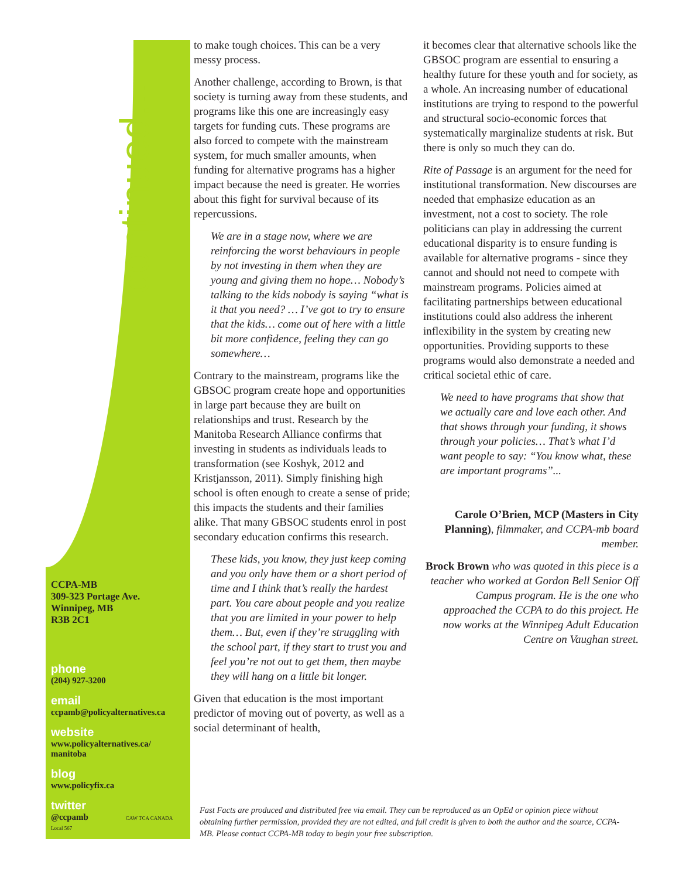continued...
CCPA-MB
309-323 Portage Ave.
Winnipeg, MB
R3B 2C1
phone
(204) 927-3200
email
ccpamb@policyalternatives.ca
website
www.policyalternatives.ca/
manitoba
blog
www.policyfix.ca
twitter
@ccpamb CAW TCA CANADA Local 567
to make tough choices. This can be a very messy process.
Another challenge, according to Brown, is that society is turning away from these students, and programs like this one are increasingly easy targets for funding cuts. These programs are also forced to compete with the mainstream system, for much smaller amounts, when funding for alternative programs has a higher impact because the need is greater. He worries about this fight for survival because of its repercussions.
We are in a stage now, where we are reinforcing the worst behaviours in people by not investing in them when they are young and giving them no hope… Nobody’s talking to the kids nobody is saying “what is it that you need? … I’ve got to try to ensure that the kids… come out of here with a little bit more confidence, feeling they can go somewhere…
Contrary to the mainstream, programs like the GBSOC program create hope and opportunities in large part because they are built on relationships and trust. Research by the Manitoba Research Alliance confirms that investing in students as individuals leads to transformation (see Koshyk, 2012 and Kristjansson, 2011). Simply finishing high school is often enough to create a sense of pride; this impacts the students and their families alike. That many GBSOC students enrol in post secondary education confirms this research.
These kids, you know, they just keep coming and you only have them or a short period of time and I think that’s really the hardest part. You care about people and you realize that you are limited in your power to help them… But, even if they’re struggling with the school part, if they start to trust you and feel you’re not out to get them, then maybe they will hang on a little bit longer.
Given that education is the most important predictor of moving out of poverty, as well as a social determinant of health,
it becomes clear that alternative schools like the GBSOC program are essential to ensuring a healthy future for these youth and for society, as a whole. An increasing number of educational institutions are trying to respond to the powerful and structural socio-economic forces that systematically marginalize students at risk. But there is only so much they can do.
Rite of Passage is an argument for the need for institutional transformation. New discourses are needed that emphasize education as an investment, not a cost to society. The role politicians can play in addressing the current educational disparity is to ensure funding is available for alternative programs - since they cannot and should not need to compete with mainstream programs. Policies aimed at facilitating partnerships between educational institutions could also address the inherent inflexibility in the system by creating new opportunities. Providing supports to these programs would also demonstrate a needed and critical societal ethic of care.
We need to have programs that show that we actually care and love each other. And that shows through your funding, it shows through your policies… That’s what I’d want people to say: “You know what, these are important programs”...
Carole O’Brien, MCP (Masters in City Planning), filmmaker, and CCPA-mb board member.
Brock Brown who was quoted in this piece is a teacher who worked at Gordon Bell Senior Off Campus program. He is the one who approached the CCPA to do this project. He now works at the Winnipeg Adult Education Centre on Vaughan street.
Fast Facts are produced and distributed free via email. They can be reproduced as an OpEd or opinion piece without obtaining further permission, provided they are not edited, and full credit is given to both the author and the source, CCPA-MB. Please contact CCPA-MB today to begin your free subscription.